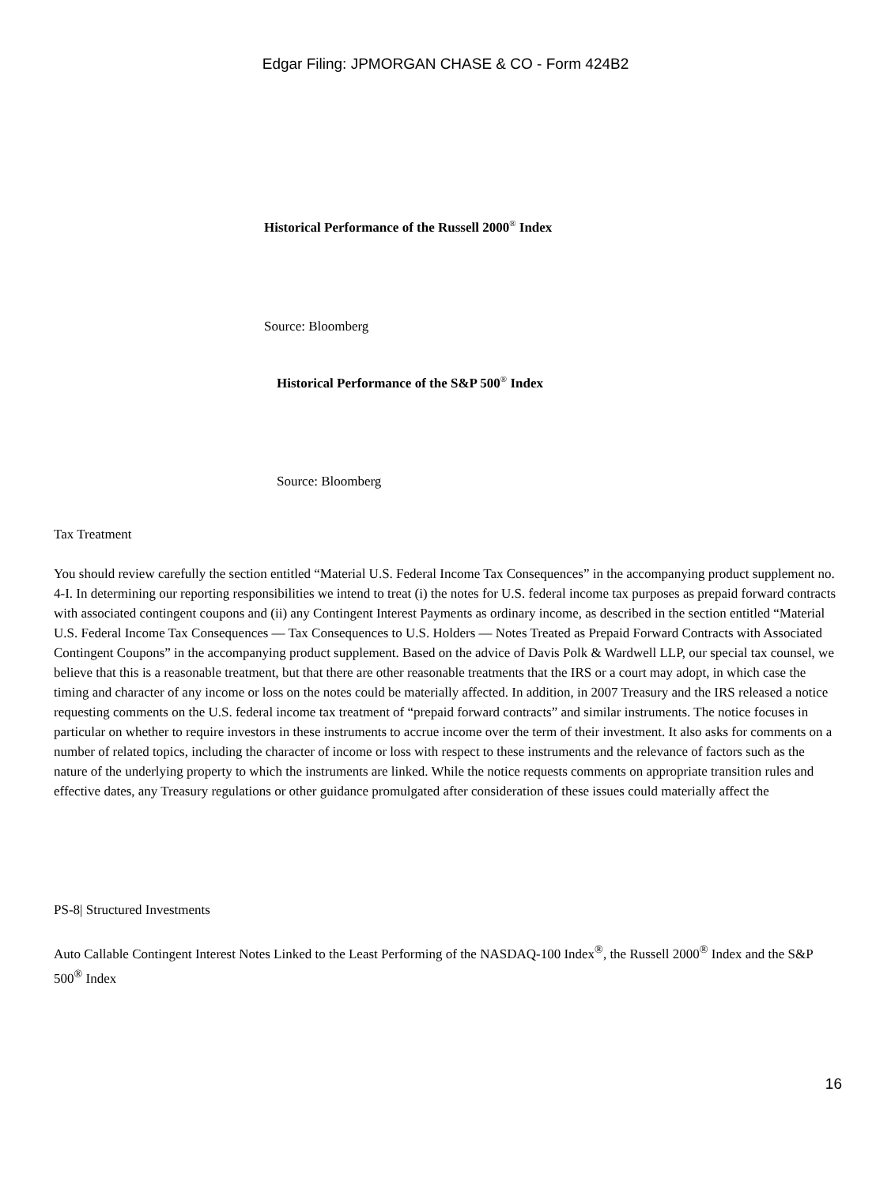Edgar Filing: JPMORGAN CHASE & CO - Form 424B2
Historical Performance of the Russell 2000<sup>®</sup> Index
Source: Bloomberg
Historical Performance of the S&P 500<sup>®</sup> Index
Source: Bloomberg
Tax Treatment
You should review carefully the section entitled “Material U.S. Federal Income Tax Consequences” in the accompanying product supplement no. 4-I. In determining our reporting responsibilities we intend to treat (i) the notes for U.S. federal income tax purposes as prepaid forward contracts with associated contingent coupons and (ii) any Contingent Interest Payments as ordinary income, as described in the section entitled “Material U.S. Federal Income Tax Consequences — Tax Consequences to U.S. Holders — Notes Treated as Prepaid Forward Contracts with Associated Contingent Coupons” in the accompanying product supplement. Based on the advice of Davis Polk & Wardwell LLP, our special tax counsel, we believe that this is a reasonable treatment, but that there are other reasonable treatments that the IRS or a court may adopt, in which case the timing and character of any income or loss on the notes could be materially affected. In addition, in 2007 Treasury and the IRS released a notice requesting comments on the U.S. federal income tax treatment of “prepaid forward contracts” and similar instruments. The notice focuses in particular on whether to require investors in these instruments to accrue income over the term of their investment. It also asks for comments on a number of related topics, including the character of income or loss with respect to these instruments and the relevance of factors such as the nature of the underlying property to which the instruments are linked. While the notice requests comments on appropriate transition rules and effective dates, any Treasury regulations or other guidance promulgated after consideration of these issues could materially affect the
PS-8| Structured Investments
Auto Callable Contingent Interest Notes Linked to the Least Performing of the NASDAQ-100 Index<sup>®</sup>, the Russell 2000<sup>®</sup> Index and the S&P 500<sup>®</sup> Index
16